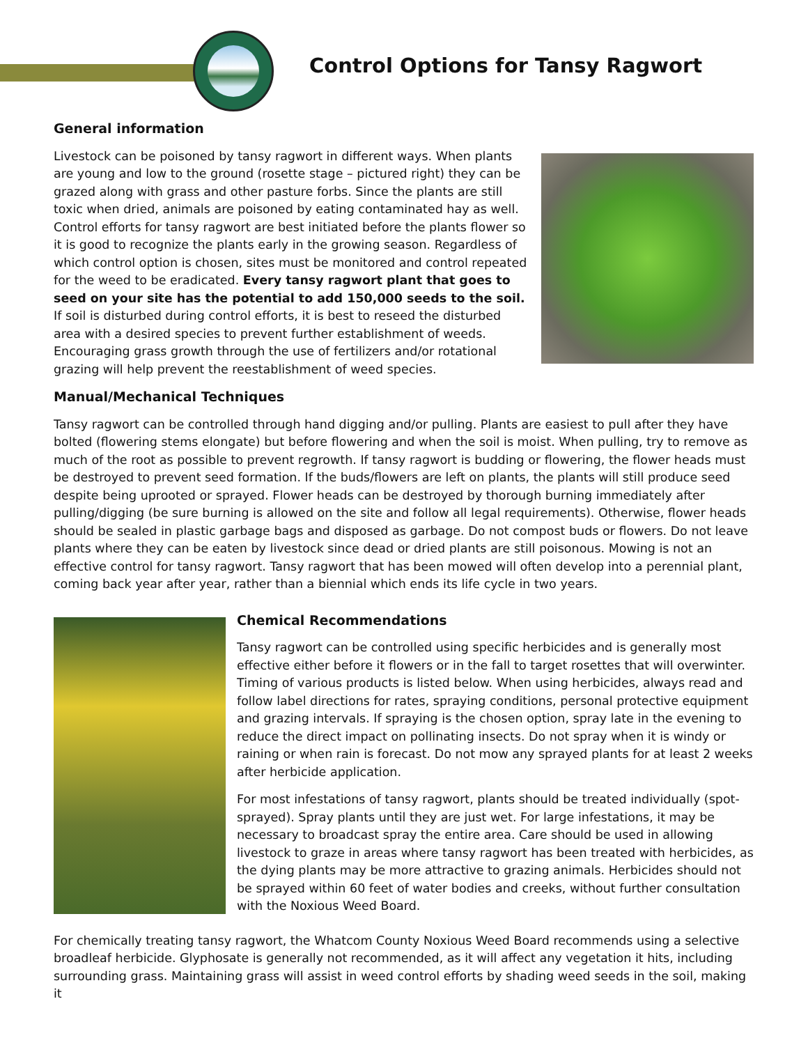Control Options for Tansy Ragwort
General information
Livestock can be poisoned by tansy ragwort in different ways. When plants are young and low to the ground (rosette stage – pictured right) they can be grazed along with grass and other pasture forbs. Since the plants are still toxic when dried, animals are poisoned by eating contaminated hay as well. Control efforts for tansy ragwort are best initiated before the plants flower so it is good to recognize the plants early in the growing season. Regardless of which control option is chosen, sites must be monitored and control repeated for the weed to be eradicated. Every tansy ragwort plant that goes to seed on your site has the potential to add 150,000 seeds to the soil. If soil is disturbed during control efforts, it is best to reseed the disturbed area with a desired species to prevent further establishment of weeds. Encouraging grass growth through the use of fertilizers and/or rotational grazing will help prevent the reestablishment of weed species.
Manual/Mechanical Techniques
Tansy ragwort can be controlled through hand digging and/or pulling. Plants are easiest to pull after they have bolted (flowering stems elongate) but before flowering and when the soil is moist. When pulling, try to remove as much of the root as possible to prevent regrowth. If tansy ragwort is budding or flowering, the flower heads must be destroyed to prevent seed formation. If the buds/flowers are left on plants, the plants will still produce seed despite being uprooted or sprayed. Flower heads can be destroyed by thorough burning immediately after pulling/digging (be sure burning is allowed on the site and follow all legal requirements). Otherwise, flower heads should be sealed in plastic garbage bags and disposed as garbage. Do not compost buds or flowers. Do not leave plants where they can be eaten by livestock since dead or dried plants are still poisonous. Mowing is not an effective control for tansy ragwort. Tansy ragwort that has been mowed will often develop into a perennial plant, coming back year after year, rather than a biennial which ends its life cycle in two years.
Chemical Recommendations
Tansy ragwort can be controlled using specific herbicides and is generally most effective either before it flowers or in the fall to target rosettes that will overwinter. Timing of various products is listed below. When using herbicides, always read and follow label directions for rates, spraying conditions, personal protective equipment and grazing intervals. If spraying is the chosen option, spray late in the evening to reduce the direct impact on pollinating insects. Do not spray when it is windy or raining or when rain is forecast. Do not mow any sprayed plants for at least 2 weeks after herbicide application.
For most infestations of tansy ragwort, plants should be treated individually (spot-sprayed). Spray plants until they are just wet. For large infestations, it may be necessary to broadcast spray the entire area. Care should be used in allowing livestock to graze in areas where tansy ragwort has been treated with herbicides, as the dying plants may be more attractive to grazing animals. Herbicides should not be sprayed within 60 feet of water bodies and creeks, without further consultation with the Noxious Weed Board.
For chemically treating tansy ragwort, the Whatcom County Noxious Weed Board recommends using a selective broadleaf herbicide. Glyphosate is generally not recommended, as it will affect any vegetation it hits, including surrounding grass. Maintaining grass will assist in weed control efforts by shading weed seeds in the soil, making it